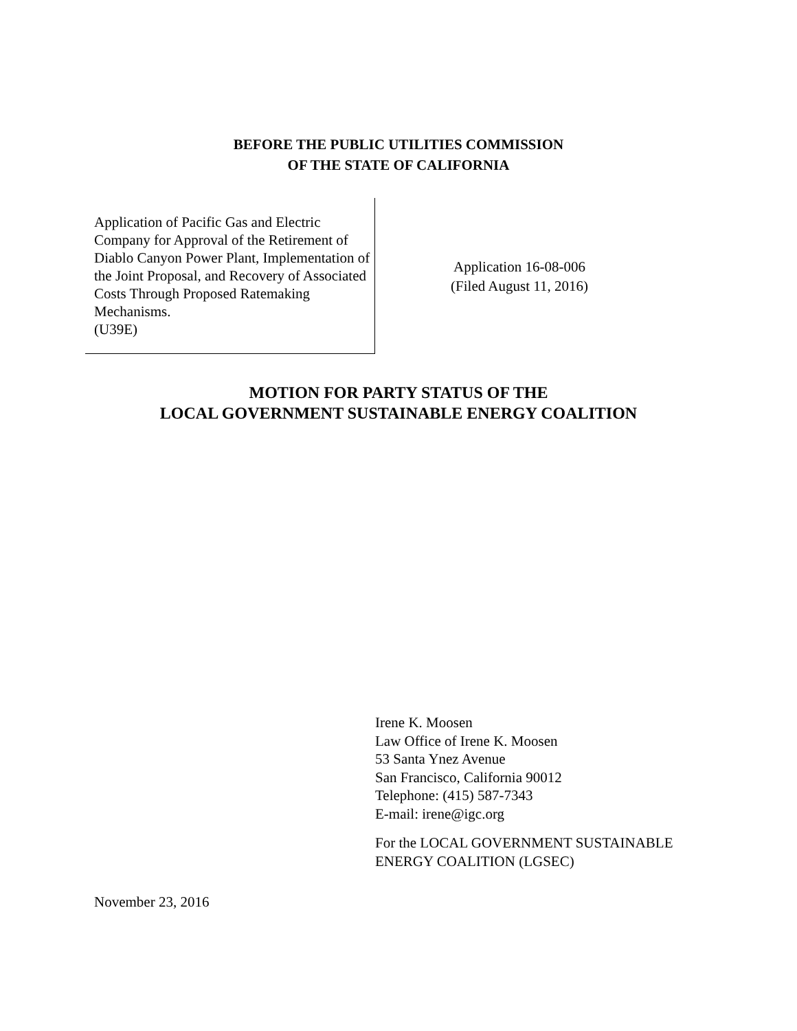BEFORE THE PUBLIC UTILITIES COMMISSION
OF THE STATE OF CALIFORNIA
Application of Pacific Gas and Electric Company for Approval of the Retirement of Diablo Canyon Power Plant, Implementation of the Joint Proposal, and Recovery of Associated Costs Through Proposed Ratemaking Mechanisms.
(U39E)
Application 16-08-006
(Filed August 11, 2016)
MOTION FOR PARTY STATUS OF THE
LOCAL GOVERNMENT SUSTAINABLE ENERGY COALITION
Irene K. Moosen
Law Office of Irene K. Moosen
53 Santa Ynez Avenue
San Francisco, California 90012
Telephone: (415) 587-7343
E-mail: irene@igc.org
For the LOCAL GOVERNMENT SUSTAINABLE
ENERGY COALITION (LGSEC)
November 23, 2016